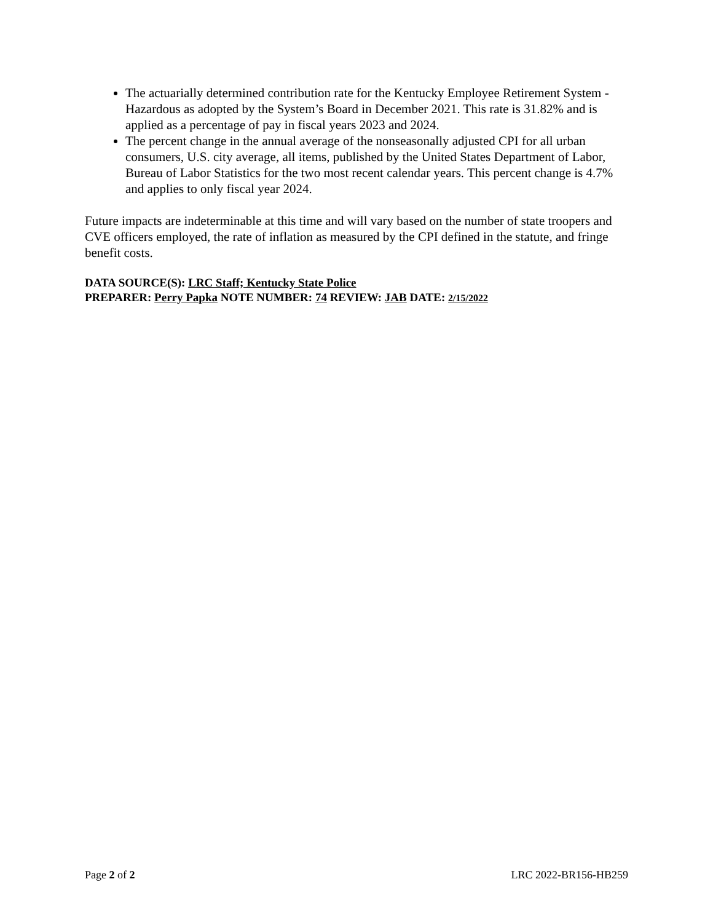The actuarially determined contribution rate for the Kentucky Employee Retirement System - Hazardous as adopted by the System’s Board in December 2021. This rate is 31.82% and is applied as a percentage of pay in fiscal years 2023 and 2024.
The percent change in the annual average of the nonseasonally adjusted CPI for all urban consumers, U.S. city average, all items, published by the United States Department of Labor, Bureau of Labor Statistics for the two most recent calendar years. This percent change is 4.7% and applies to only fiscal year 2024.
Future impacts are indeterminable at this time and will vary based on the number of state troopers and CVE officers employed, the rate of inflation as measured by the CPI defined in the statute, and fringe benefit costs.
DATA SOURCE(S): LRC Staff; Kentucky State Police
PREPARER: Perry Papka NOTE NUMBER: 74 REVIEW: JAB DATE: 2/15/2022
Page 2 of 2 LRC 2022-BR156-HB259